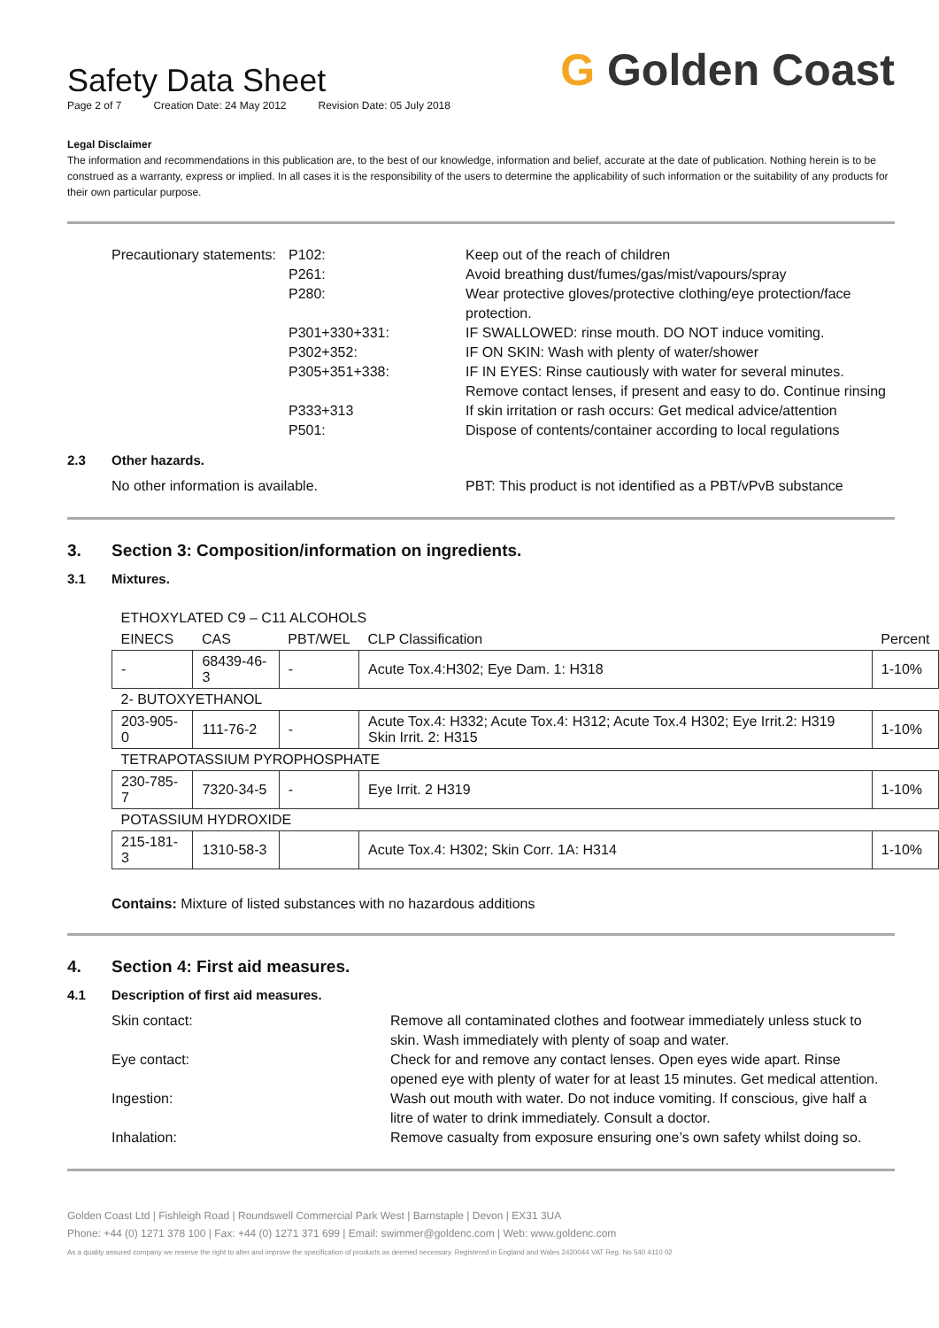Safety Data Sheet
G Golden Coast
Page 2 of 7 Creation Date: 24 May 2012 Revision Date: 05 July 2018
Legal Disclaimer
The information and recommendations in this publication are, to the best of our knowledge, information and belief, accurate at the date of publication. Nothing herein is to be construed as a warranty, express or implied. In all cases it is the responsibility of the users to determine the applicability of such information or the suitability of any products for their own particular purpose.
Precautionary statements:
P102: Keep out of the reach of children
P261: Avoid breathing dust/fumes/gas/mist/vapours/spray
P280: Wear protective gloves/protective clothing/eye protection/face protection.
P301+330+331: IF SWALLOWED: rinse mouth. DO NOT induce vomiting.
P302+352: IF ON SKIN: Wash with plenty of water/shower
P305+351+338: IF IN EYES: Rinse cautiously with water for several minutes. Remove contact lenses, if present and easy to do. Continue rinsing
P333+313 If skin irritation or rash occurs: Get medical advice/attention
P501: Dispose of contents/container according to local regulations
2.3 Other hazards.
No other information is available. PBT: This product is not identified as a PBT/vPvB substance
3. Section 3: Composition/information on ingredients.
3.1 Mixtures.
| ETHOXYLATED C9 – C11 ALCOHOLS | | | | |
| EINECS | CAS | PBT/WEL | CLP Classification | Percent |
| - | 68439-46-3 | - | Acute Tox.4:H302; Eye Dam. 1: H318 | 1-10% |
| 2- BUTOXYETHANOL | | | | |
| 203-905-0 | 111-76-2 | - | Acute Tox.4: H332; Acute Tox.4: H312; Acute Tox.4 H302; Eye Irrit.2: H319 Skin Irrit. 2: H315 | 1-10% |
| TETRAPOTASSIUM PYROPHOSPHATE | | | | |
| 230-785-7 | 7320-34-5 | - | Eye Irrit. 2 H319 | 1-10% |
| POTASSIUM HYDROXIDE | | | | |
| 215-181-3 | 1310-58-3 | | Acute Tox.4: H302; Skin Corr. 1A: H314 | 1-10% |
Contains: Mixture of listed substances with no hazardous additions
4. Section 4: First aid measures.
4.1 Description of first aid measures.
Skin contact: Remove all contaminated clothes and footwear immediately unless stuck to skin. Wash immediately with plenty of soap and water.
Eye contact: Check for and remove any contact lenses. Open eyes wide apart. Rinse opened eye with plenty of water for at least 15 minutes. Get medical attention.
Ingestion: Wash out mouth with water. Do not induce vomiting. If conscious, give half a litre of water to drink immediately. Consult a doctor.
Inhalation: Remove casualty from exposure ensuring one’s own safety whilst doing so.
Golden Coast Ltd | Fishleigh Road | Roundswell Commercial Park West | Barnstaple | Devon | EX31 3UA
Phone: +44 (0) 1271 378 100 | Fax: +44 (0) 1271 371 699 | Email: swimmer@goldenc.com | Web: www.goldenc.com
As a quality assured company we reserve the right to alter and improve the specification of products as deemed necessary. Registered in England and Wales 2420044 VAT Reg. No 540 4110 02